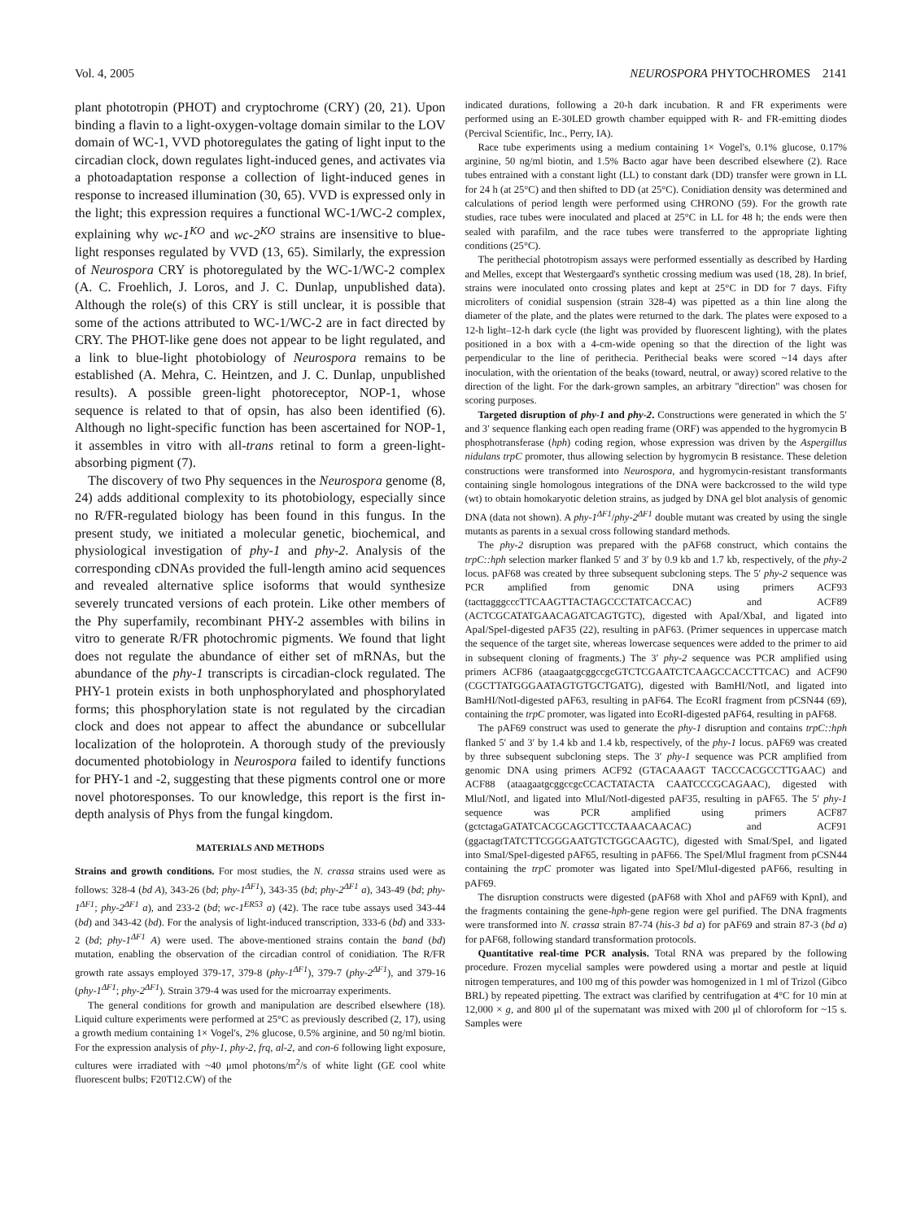Vol. 4, 2005 NEUROSPORA PHYTOCHROMES 2141
plant phototropin (PHOT) and cryptochrome (CRY) (20, 21). Upon binding a flavin to a light-oxygen-voltage domain similar to the LOV domain of WC-1, VVD photoregulates the gating of light input to the circadian clock, down regulates light-induced genes, and activates via a photoadaptation response a collection of light-induced genes in response to increased illumination (30, 65). VVD is expressed only in the light; this expression requires a functional WC-1/WC-2 complex, explaining why wc-1<sup>KO</sup> and wc-2<sup>KO</sup> strains are insensitive to blue-light responses regulated by VVD (13, 65). Similarly, the expression of Neurospora CRY is photoregulated by the WC-1/WC-2 complex (A. C. Froehlich, J. Loros, and J. C. Dunlap, unpublished data). Although the role(s) of this CRY is still unclear, it is possible that some of the actions attributed to WC-1/WC-2 are in fact directed by CRY. The PHOT-like gene does not appear to be light regulated, and a link to blue-light photobiology of Neurospora remains to be established (A. Mehra, C. Heintzen, and J. C. Dunlap, unpublished results). A possible green-light photoreceptor, NOP-1, whose sequence is related to that of opsin, has also been identified (6). Although no light-specific function has been ascertained for NOP-1, it assembles in vitro with all-trans retinal to form a green-light-absorbing pigment (7).
The discovery of two Phy sequences in the Neurospora genome (8, 24) adds additional complexity to its photobiology, especially since no R/FR-regulated biology has been found in this fungus. In the present study, we initiated a molecular genetic, biochemical, and physiological investigation of phy-1 and phy-2. Analysis of the corresponding cDNAs provided the full-length amino acid sequences and revealed alternative splice isoforms that would synthesize severely truncated versions of each protein. Like other members of the Phy superfamily, recombinant PHY-2 assembles with bilins in vitro to generate R/FR photochromic pigments. We found that light does not regulate the abundance of either set of mRNAs, but the abundance of the phy-1 transcripts is circadian-clock regulated. The PHY-1 protein exists in both unphosphorylated and phosphorylated forms; this phosphorylation state is not regulated by the circadian clock and does not appear to affect the abundance or subcellular localization of the holoprotein. A thorough study of the previously documented photobiology in Neurospora failed to identify functions for PHY-1 and -2, suggesting that these pigments control one or more novel photoresponses. To our knowledge, this report is the first in-depth analysis of Phys from the fungal kingdom.
MATERIALS AND METHODS
Strains and growth conditions. For most studies, the N. crassa strains used were as follows: 328-4 (bd A), 343-26 (bd; phy-1<sup>ΔF1</sup>), 343-35 (bd; phy-2<sup>ΔF1</sup> a), 343-49 (bd; phy-1<sup>ΔF1</sup>; phy-2<sup>ΔF1</sup> a), and 233-2 (bd; wc-1<sup>ER53</sup> a) (42). The race tube assays used 343-44 (bd) and 343-42 (bd). For the analysis of light-induced transcription, 333-6 (bd) and 333-2 (bd; phy-1<sup>ΔF1</sup> A) were used. The above-mentioned strains contain the band (bd) mutation, enabling the observation of the circadian control of conidiation. The R/FR growth rate assays employed 379-17, 379-8 (phy-1<sup>ΔF1</sup>), 379-7 (phy-2<sup>ΔF1</sup>), and 379-16 (phy-1<sup>ΔF1</sup>; phy-2<sup>ΔF1</sup>). Strain 379-4 was used for the microarray experiments.
The general conditions for growth and manipulation are described elsewhere (18). Liquid culture experiments were performed at 25°C as previously described (2, 17), using a growth medium containing 1× Vogel's, 2% glucose, 0.5% arginine, and 50 ng/ml biotin. For the expression analysis of phy-1, phy-2, frq, al-2, and con-6 following light exposure, cultures were irradiated with ~40 μmol photons/m<sup>2</sup>/s of white light (GE cool white fluorescent bulbs; F20T12.CW) of the
indicated durations, following a 20-h dark incubation. R and FR experiments were performed using an E-30LED growth chamber equipped with R- and FR-emitting diodes (Percival Scientific, Inc., Perry, IA).
Race tube experiments using a medium containing 1× Vogel's, 0.1% glucose, 0.17% arginine, 50 ng/ml biotin, and 1.5% Bacto agar have been described elsewhere (2). Race tubes entrained with a constant light (LL) to constant dark (DD) transfer were grown in LL for 24 h (at 25°C) and then shifted to DD (at 25°C). Conidiation density was determined and calculations of period length were performed using CHRONO (59). For the growth rate studies, race tubes were inoculated and placed at 25°C in LL for 48 h; the ends were then sealed with parafilm, and the race tubes were transferred to the appropriate lighting conditions (25°C).
The perithecial phototropism assays were performed essentially as described by Harding and Melles, except that Westergaard's synthetic crossing medium was used (18, 28). In brief, strains were inoculated onto crossing plates and kept at 25°C in DD for 7 days. Fifty microliters of conidial suspension (strain 328-4) was pipetted as a thin line along the diameter of the plate, and the plates were returned to the dark. The plates were exposed to a 12-h light–12-h dark cycle (the light was provided by fluorescent lighting), with the plates positioned in a box with a 4-cm-wide opening so that the direction of the light was perpendicular to the line of perithecia. Perithecial beaks were scored ~14 days after inoculation, with the orientation of the beaks (toward, neutral, or away) scored relative to the direction of the light. For the dark-grown samples, an arbitrary "direction" was chosen for scoring purposes.
Targeted disruption of phy-1 and phy-2. Constructions were generated in which the 5′ and 3′ sequence flanking each open reading frame (ORF) was appended to the hygromycin B phosphotransferase (hph) coding region, whose expression was driven by the Aspergillus nidulans trpC promoter, thus allowing selection by hygromycin B resistance. These deletion constructions were transformed into Neurospora, and hygromycin-resistant transformants containing single homologous integrations of the DNA were backcrossed to the wild type (wt) to obtain homokaryotic deletion strains, as judged by DNA gel blot analysis of genomic DNA (data not shown). A phy-1<sup>ΔF1</sup>/phy-2<sup>ΔF1</sup> double mutant was created by using the single mutants as parents in a sexual cross following standard methods.
The phy-2 disruption was prepared with the pAF68 construct, which contains the trpC::hph selection marker flanked 5′ and 3′ by 0.9 kb and 1.7 kb, respectively, of the phy-2 locus. pAF68 was created by three subsequent subcloning steps. The 5′ phy-2 sequence was PCR amplified from genomic DNA using primers ACF93 (tacttagggcccTTCAAGTTACTAGCCCTATCACCAC) and ACF89 (ACTCGCATATGAACAGATCAGTGTC), digested with ApaI/XbaI, and ligated into ApaI/SpeI-digested pAF35 (22), resulting in pAF63. (Primer sequences in uppercase match the sequence of the target site, whereas lowercase sequences were added to the primer to aid in subsequent cloning of fragments.) The 3′ phy-2 sequence was PCR amplified using primers ACF86 (ataagaatgcggccgcGTCTCGAATCTCAAGCCACCTTCAC) and ACF90 (CGCTTATGGGAATAGTGTGCTGATG), digested with BamHI/NotI, and ligated into BamHI/NotI-digested pAF63, resulting in pAF64. The EcoRI fragment from pCSN44 (69), containing the trpC promoter, was ligated into EcoRI-digested pAF64, resulting in pAF68.
The pAF69 construct was used to generate the phy-1 disruption and contains trpC::hph flanked 5′ and 3′ by 1.4 kb and 1.4 kb, respectively, of the phy-1 locus. pAF69 was created by three subsequent subcloning steps. The 3′ phy-1 sequence was PCR amplified from genomic DNA using primers ACF92 (GTACAAAGT TACCCACGCCTTGAAC) and ACF88 (ataagaatgcggccgcCCACTATACTA CAATCCCGCAGAAC), digested with MluI/NotI, and ligated into MluI/NotI-digested pAF35, resulting in pAF65. The 5′ phy-1 sequence was PCR amplified using primers ACF87 (gctctagaGATATCACGCAGCTTCCTAAACAACAC) and ACF91 (ggactagtTATCTTCGGGAATGTCTGGCAAGTC), digested with SmaI/SpeI, and ligated into SmaI/SpeI-digested pAF65, resulting in pAF66. The SpeI/MluI fragment from pCSN44 containing the trpC promoter was ligated into SpeI/MluI-digested pAF66, resulting in pAF69.
The disruption constructs were digested (pAF68 with XhoI and pAF69 with KpnI), and the fragments containing the gene-hph-gene region were gel purified. The DNA fragments were transformed into N. crassa strain 87-74 (his-3 bd a) for pAF69 and strain 87-3 (bd a) for pAF68, following standard transformation protocols.
Quantitative real-time PCR analysis. Total RNA was prepared by the following procedure. Frozen mycelial samples were powdered using a mortar and pestle at liquid nitrogen temperatures, and 100 mg of this powder was homogenized in 1 ml of Trizol (Gibco BRL) by repeated pipetting. The extract was clarified by centrifugation at 4°C for 10 min at 12,000 × g, and 800 μl of the supernatant was mixed with 200 μl of chloroform for ~15 s. Samples were